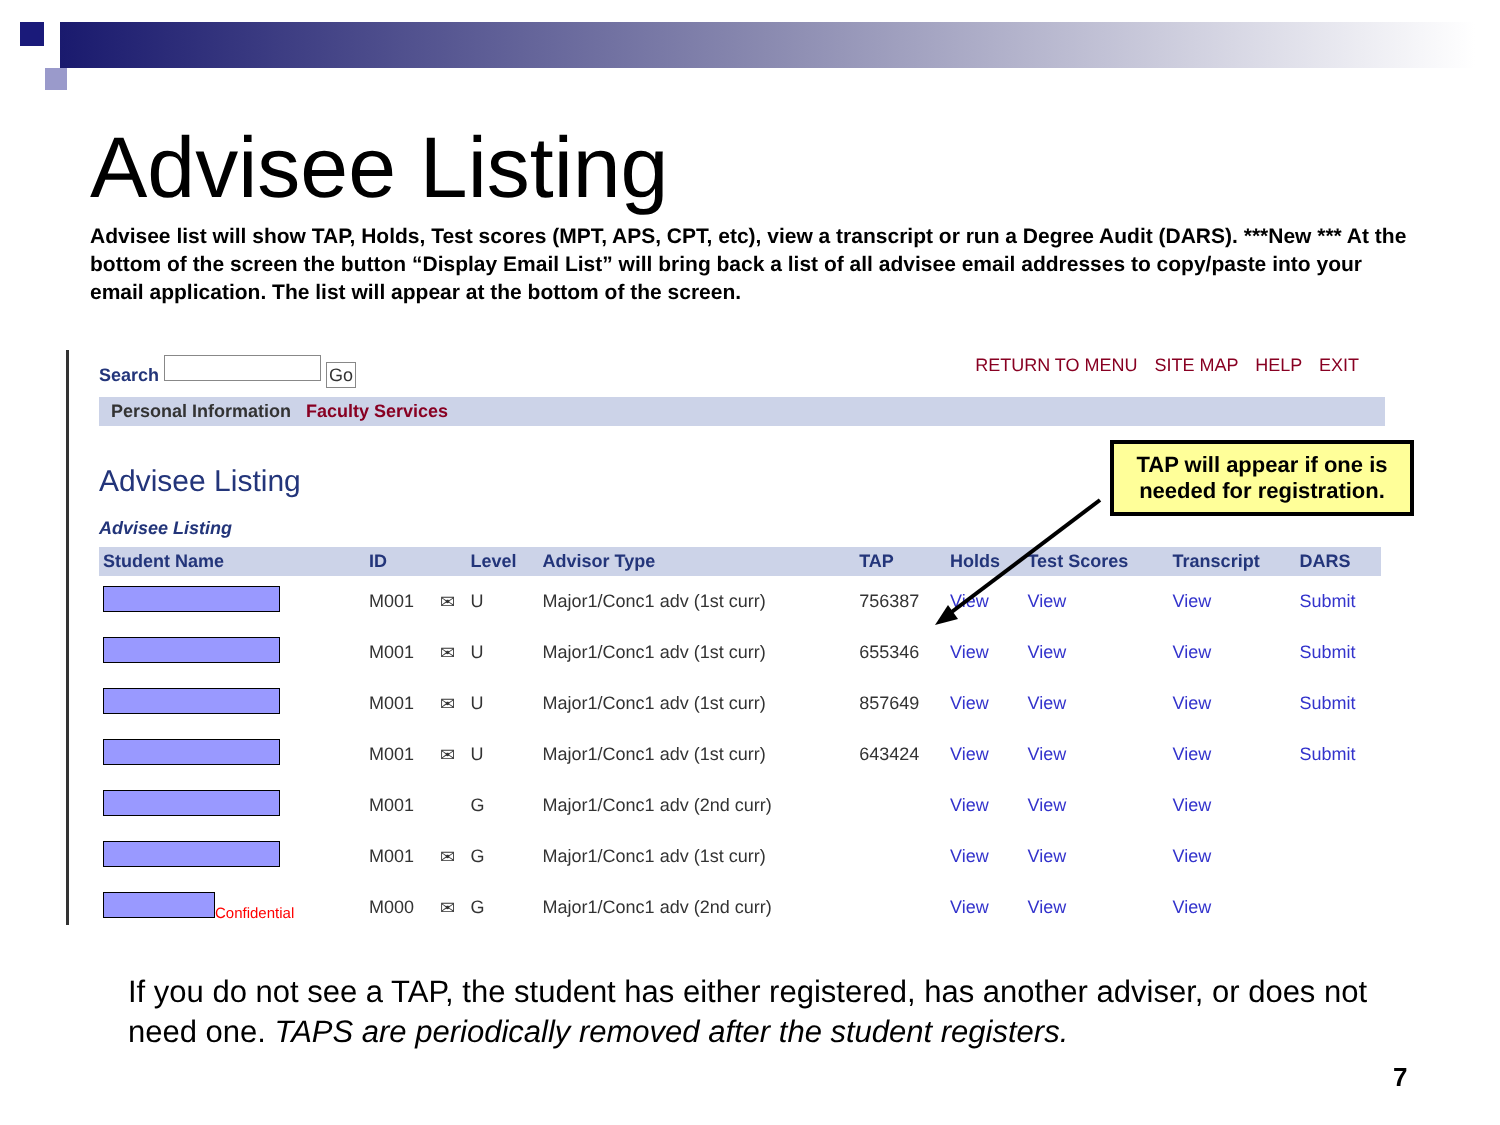Advisee Listing
Advisee list will show TAP, Holds, Test scores (MPT, APS, CPT, etc), view a transcript or run a Degree Audit (DARS). ***New *** At the bottom of the screen the button “Display Email List” will bring back a list of all advisee email addresses to copy/paste into your email application. The list will appear at the bottom of the screen.
Search Go RETURN TO MENU SITE MAP HELP EXIT
Personal Information Faculty Services
Advisee Listing
Advisee Listing
| Student Name | ID | | Level | Advisor Type | TAP | Holds | Test Scores | Transcript | DARS |
| --- | --- | --- | --- | --- | --- | --- | --- | --- | --- |
| | M001 | ✉ | U | Major1/Conc1 adv (1st curr) | 756387 | View | View | View | Submit |
| | M001 | ✉ | U | Major1/Conc1 adv (1st curr) | 655346 | View | View | View | Submit |
| | M001 | ✉ | U | Major1/Conc1 adv (1st curr) | 857649 | View | View | View | Submit |
| | M001 | ✉ | U | Major1/Conc1 adv (1st curr) | 643424 | View | View | View | Submit |
| | M001 | | G | Major1/Conc1 adv (2nd curr) | | View | View | View | |
| | M001 | ✉ | G | Major1/Conc1 adv (1st curr) | | View | View | View | |
| Confidential | M000 | ✉ | G | Major1/Conc1 adv (2nd curr) | | View | View | View | |
TAP will appear if one is needed for registration.
If you do not see a TAP, the student has either registered, has another adviser, or does not need one. TAPS are periodically removed after the student registers.
7